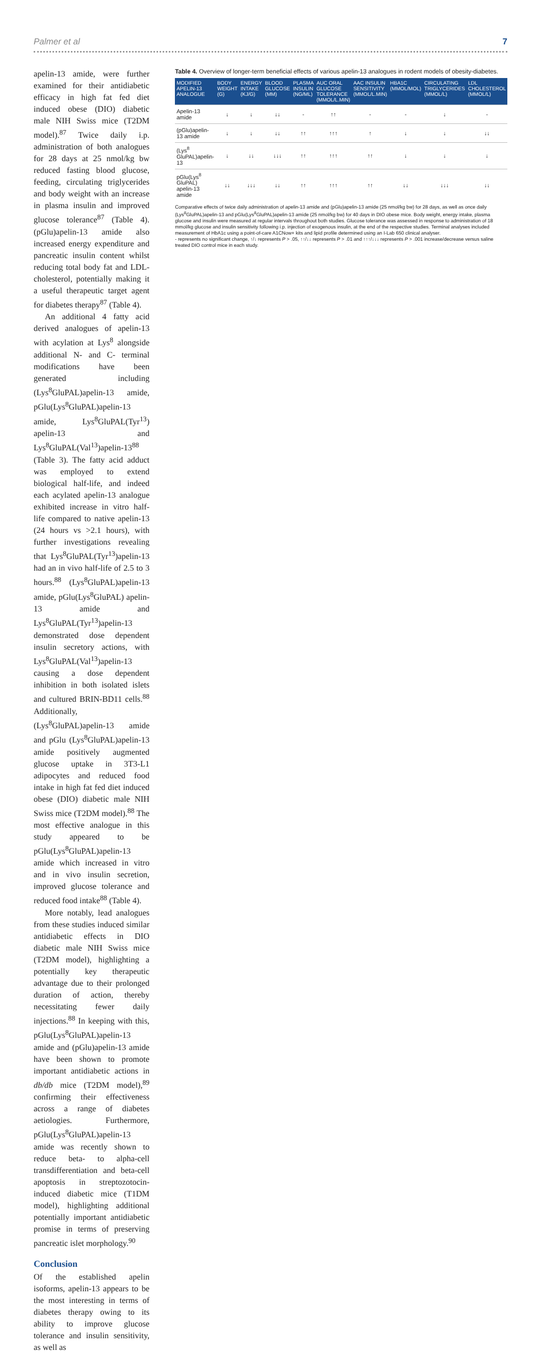Palmer et al 7
apelin-13 amide, were further examined for their antidiabetic efficacy in high fat fed diet induced obese (DIO) diabetic male NIH Swiss mice (T2DM model).<sup>87</sup> Twice daily i.p. administration of both analogues for 28 days at 25 nmol/kg bw reduced fasting blood glucose, feeding, circulating triglycerides and body weight with an increase in plasma insulin and improved glucose tolerance<sup>87</sup> (Table 4). (pGlu)apelin-13 amide also increased energy expenditure and pancreatic insulin content whilst reducing total body fat and LDL-cholesterol, potentially making it a useful therapeutic target agent for diabetes therapy<sup>87</sup> (Table 4).
An additional 4 fatty acid derived analogues of apelin-13 with acylation at Lys<sup>8</sup> alongside additional N- and C- terminal modifications have been generated including (Lys<sup>8</sup>GluPAL)apelin-13 amide, pGlu(Lys<sup>8</sup>GluPAL)apelin-13 amide, Lys<sup>8</sup>GluPAL(Tyr<sup>13</sup>) apelin-13 and Lys<sup>8</sup>GluPAL(Val<sup>13</sup>)apelin-13<sup>88</sup> (Table 3). The fatty acid adduct was employed to extend biological half-life, and indeed each acylated apelin-13 analogue exhibited increase in vitro half-life compared to native apelin-13 (24 hours vs >2.1 hours), with further investigations revealing that Lys<sup>8</sup>GluPAL(Tyr<sup>13</sup>)apelin-13 had an in vivo half-life of 2.5 to 3 hours.<sup>88</sup> (Lys<sup>8</sup>GluPAL)apelin-13 amide, pGlu(Lys<sup>8</sup>GluPAL) apelin-13 amide and Lys<sup>8</sup>GluPAL(Tyr<sup>13</sup>)apelin-13 demonstrated dose dependent insulin secretory actions, with Lys<sup>8</sup>GluPAL(Val<sup>13</sup>)apelin-13 causing a dose dependent inhibition in both isolated islets and cultured BRIN-BD11 cells.<sup>88</sup> Additionally, (Lys<sup>8</sup>GluPAL)apelin-13 amide and pGlu (Lys<sup>8</sup>GluPAL)apelin-13 amide positively augmented glucose uptake in 3T3-L1 adipocytes and reduced food intake in high fat fed diet induced obese (DIO) diabetic male NIH Swiss mice (T2DM model).<sup>88</sup> The most effective analogue in this study appeared to be pGlu(Lys<sup>8</sup>GluPAL)apelin-13 amide which increased in vitro and in vivo insulin secretion, improved glucose tolerance and reduced food intake<sup>88</sup> (Table 4).
More notably, lead analogues from these studies induced similar antidiabetic effects in DIO diabetic male NIH Swiss mice (T2DM model), highlighting a potentially key therapeutic advantage due to their prolonged duration of action, thereby necessitating fewer daily injections.<sup>88</sup> In keeping with this, pGlu(Lys<sup>8</sup>GluPAL)apelin-13 amide and (pGlu)apelin-13 amide have been shown to promote important antidiabetic actions in db/db mice (T2DM model),<sup>89</sup> confirming their effectiveness across a range of diabetes aetiologies. Furthermore, pGlu(Lys<sup>8</sup>GluPAL)apelin-13 amide was recently shown to reduce beta- to alpha-cell transdifferentiation and beta-cell apoptosis in streptozotocin-induced diabetic mice (T1DM model), highlighting additional potentially important antidiabetic promise in terms of preserving pancreatic islet morphology.<sup>90</sup>
Conclusion
Of the established apelin isoforms, apelin-13 appears to be the most interesting in terms of diabetes therapy owing to its ability to improve glucose tolerance and insulin sensitivity, as well as
Table 4. Overview of longer-term beneficial effects of various apelin-13 analogues in rodent models of obesity-diabetes.
| MODIFIED APELIN-13 ANALOGUE | BODY WEIGHT (G) | ENERGY INTAKE (KJ/G) | BLOOD GLUCOSE (MM) | PLASMA INSULIN (NG/ML) | AUC ORAL GLUCOSE TOLERANCE (MMOL/L.MIN) | AAC INSULIN SENSITIVITY (MMOL/L.MIN) | HBA1C (MMOL/MOL) | CIRCULATING TRIGLYCERIDES (MMOL/L) | LDL CHOLESTEROL (MMOL/L) |
| --- | --- | --- | --- | --- | --- | --- | --- | --- | --- |
| Apelin-13 amide | ↓ | ↓ | ↓↓ | - | ↑↑ | - | - | ↓ | - |
| (pGlu)apelin-13 amide | ↓ | ↓ | ↓↓ | ↑↑ | ↑↑↑ | ↑ | ↓ | ↓ | ↓↓ |
| (Lys<sup>8</sup> GluPAL)apelin-13 | ↓ | ↓↓ | ↓↓↓ | ↑↑ | ↑↑↑ | ↑↑ | ↓ | ↓ | ↓ |
| pGlu(Lys<sup>8</sup> GluPAL) apelin-13 amide | ↓↓ | ↓↓↓ | ↓↓ | ↑↑ | ↑↑↑ | ↑↑ | ↓↓ | ↓↓↓ | ↓↓ |
Comparative effects of twice daily administration of apelin-13 amide and (pGlu)apelin-13 amide (25 nmol/kg bw) for 28 days, as well as once daily (Lys<sup>8</sup>GluPAL)apelin-13 and pGlu(Lys<sup>8</sup>GluPAL)apelin-13 amide (25 nmol/kg bw) for 40 days in DIO obese mice. Body weight, energy intake, plasma glucose and insulin were measured at regular intervals throughout both studies. Glucose tolerance was assessed in response to administration of 18 mmol/kg glucose and insulin sensitivity following i.p. injection of exogenous insulin, at the end of the respective studies. Terminal analyses included measurement of HbA1c using a point-of-care A1CNow+ kits and lipid profile determined using an I-Lab 650 clinical analyser.
- represents no significant change, ↑/↓ represents P > .05, ↑↑/↓↓ represents P > .01 and ↑↑↑/↓↓↓ represents P > .001 increase/decrease versus saline treated DIO control mice in each study.